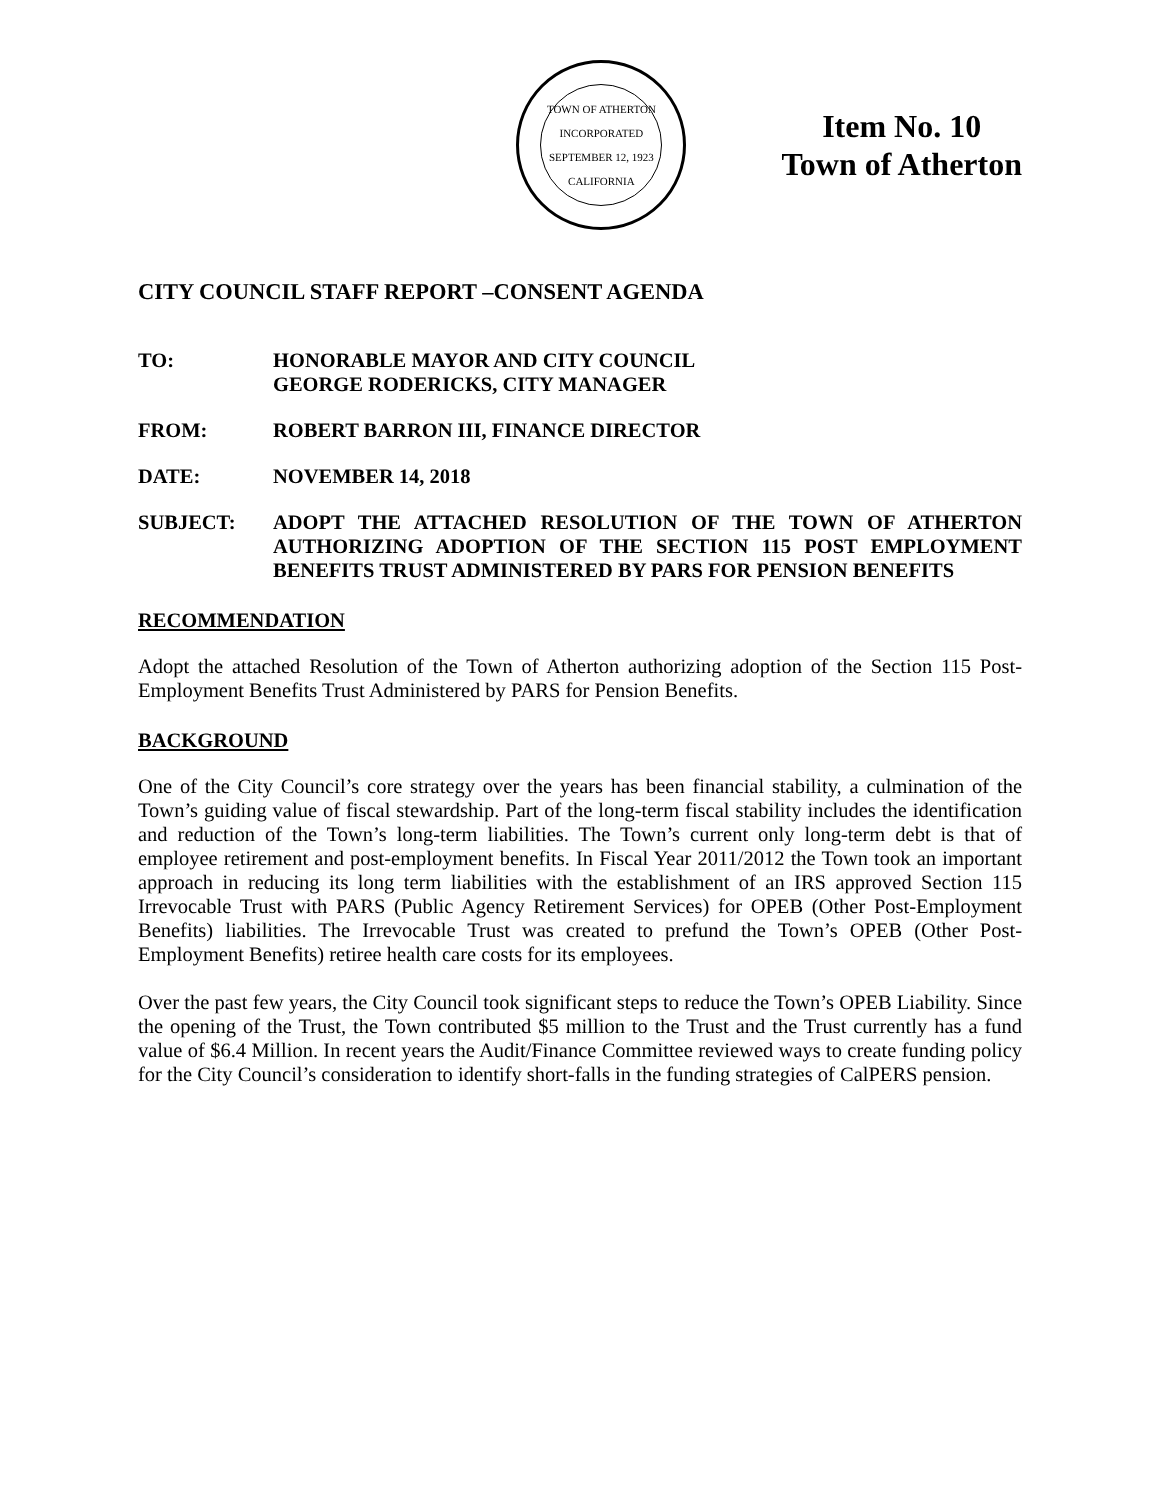TOWN OF ATHERTON
INCORPORATED SEPTEMBER 12, 1923
CALIFORNIA
Item No. 10
Town of Atherton
CITY COUNCIL STAFF REPORT –CONSENT AGENDA
TO: HONORABLE MAYOR AND CITY COUNCIL
GEORGE RODERICKS, CITY MANAGER
FROM: ROBERT BARRON III, FINANCE DIRECTOR
DATE: NOVEMBER 14, 2018
SUBJECT: ADOPT THE ATTACHED RESOLUTION OF THE TOWN OF ATHERTON AUTHORIZING ADOPTION OF THE SECTION 115 POST EMPLOYMENT BENEFITS TRUST ADMINISTERED BY PARS FOR PENSION BENEFITS
RECOMMENDATION
Adopt the attached Resolution of the Town of Atherton authorizing adoption of the Section 115 Post-Employment Benefits Trust Administered by PARS for Pension Benefits.
BACKGROUND
One of the City Council’s core strategy over the years has been financial stability, a culmination of the Town’s guiding value of fiscal stewardship. Part of the long-term fiscal stability includes the identification and reduction of the Town’s long-term liabilities. The Town’s current only long-term debt is that of employee retirement and post-employment benefits. In Fiscal Year 2011/2012 the Town took an important approach in reducing its long term liabilities with the establishment of an IRS approved Section 115 Irrevocable Trust with PARS (Public Agency Retirement Services) for OPEB (Other Post-Employment Benefits) liabilities. The Irrevocable Trust was created to prefund the Town’s OPEB (Other Post-Employment Benefits) retiree health care costs for its employees.
Over the past few years, the City Council took significant steps to reduce the Town’s OPEB Liability. Since the opening of the Trust, the Town contributed $5 million to the Trust and the Trust currently has a fund value of $6.4 Million. In recent years the Audit/Finance Committee reviewed ways to create funding policy for the City Council’s consideration to identify short-falls in the funding strategies of CalPERS pension.